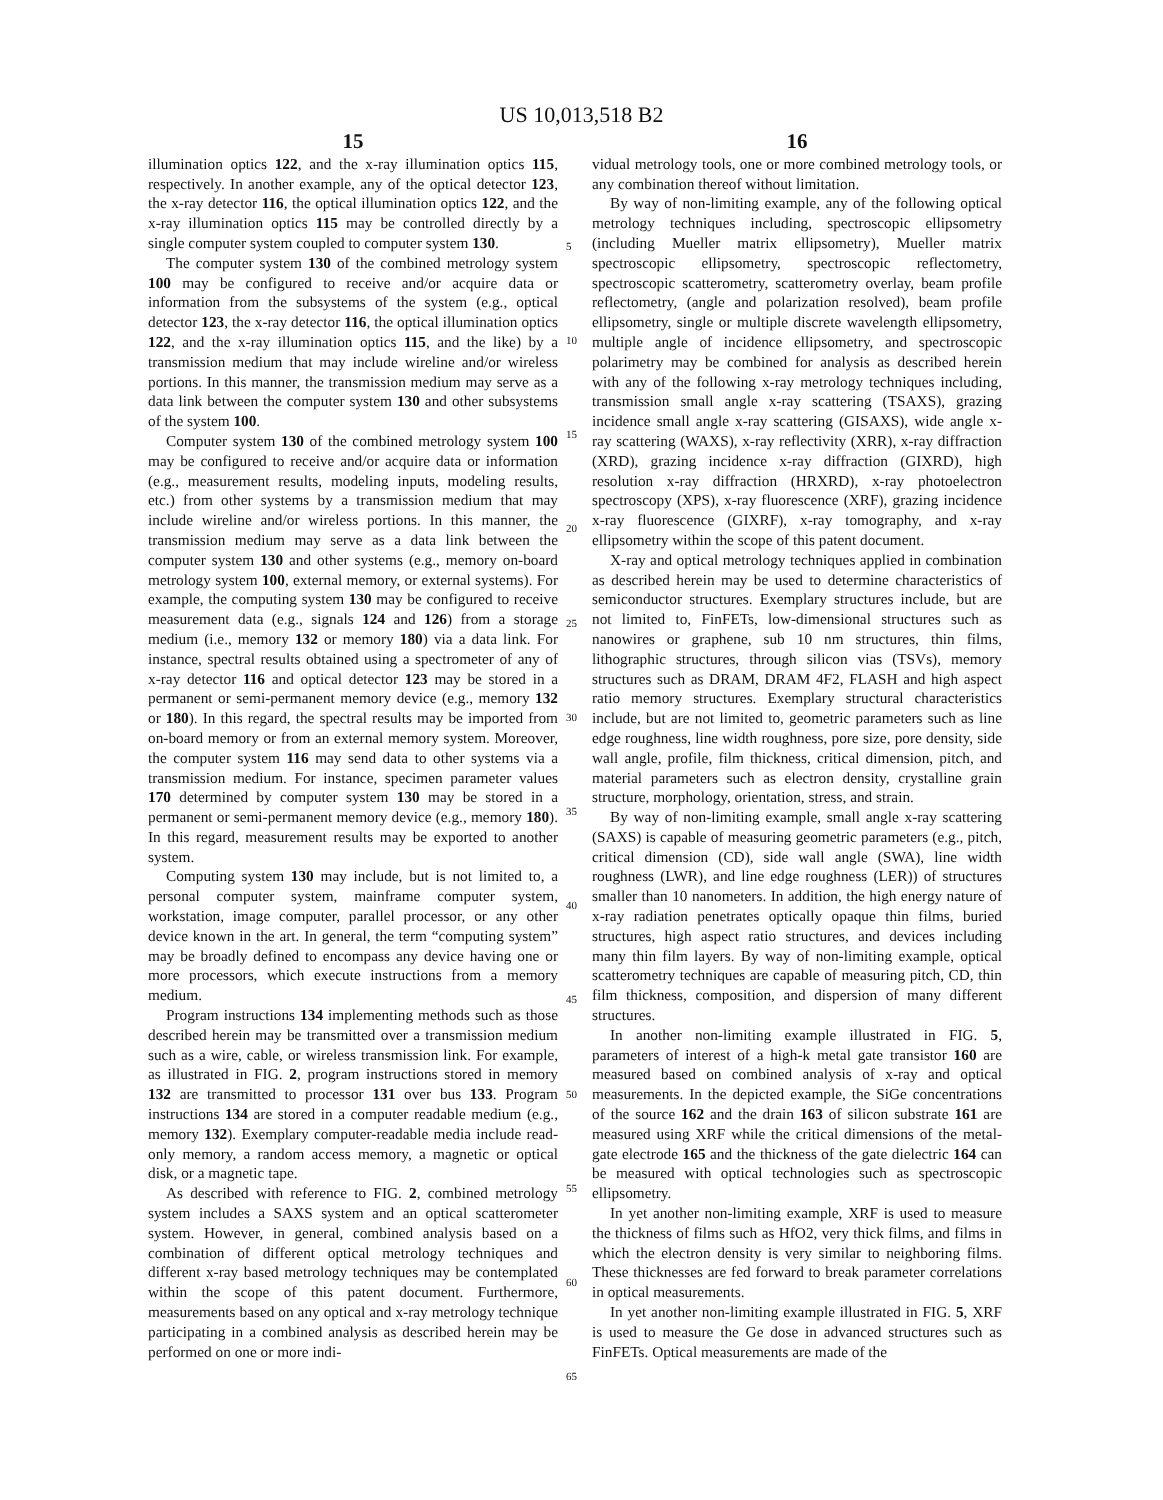US 10,013,518 B2
15
illumination optics 122, and the x-ray illumination optics 115, respectively. In another example, any of the optical detector 123, the x-ray detector 116, the optical illumination optics 122, and the x-ray illumination optics 115 may be controlled directly by a single computer system coupled to computer system 130.
The computer system 130 of the combined metrology system 100 may be configured to receive and/or acquire data or information from the subsystems of the system (e.g., optical detector 123, the x-ray detector 116, the optical illumination optics 122, and the x-ray illumination optics 115, and the like) by a transmission medium that may include wireline and/or wireless portions. In this manner, the transmission medium may serve as a data link between the computer system 130 and other subsystems of the system 100.
Computer system 130 of the combined metrology system 100 may be configured to receive and/or acquire data or information (e.g., measurement results, modeling inputs, modeling results, etc.) from other systems by a transmission medium that may include wireline and/or wireless portions. In this manner, the transmission medium may serve as a data link between the computer system 130 and other systems (e.g., memory on-board metrology system 100, external memory, or external systems). For example, the computing system 130 may be configured to receive measurement data (e.g., signals 124 and 126) from a storage medium (i.e., memory 132 or memory 180) via a data link. For instance, spectral results obtained using a spectrometer of any of x-ray detector 116 and optical detector 123 may be stored in a permanent or semi-permanent memory device (e.g., memory 132 or 180). In this regard, the spectral results may be imported from on-board memory or from an external memory system. Moreover, the computer system 116 may send data to other systems via a transmission medium. For instance, specimen parameter values 170 determined by computer system 130 may be stored in a permanent or semi-permanent memory device (e.g., memory 180). In this regard, measurement results may be exported to another system.
Computing system 130 may include, but is not limited to, a personal computer system, mainframe computer system, workstation, image computer, parallel processor, or any other device known in the art. In general, the term “computing system” may be broadly defined to encompass any device having one or more processors, which execute instructions from a memory medium.
Program instructions 134 implementing methods such as those described herein may be transmitted over a transmission medium such as a wire, cable, or wireless transmission link. For example, as illustrated in FIG. 2, program instructions stored in memory 132 are transmitted to processor 131 over bus 133. Program instructions 134 are stored in a computer readable medium (e.g., memory 132). Exemplary computer-readable media include read-only memory, a random access memory, a magnetic or optical disk, or a magnetic tape.
As described with reference to FIG. 2, combined metrology system includes a SAXS system and an optical scatterometer system. However, in general, combined analysis based on a combination of different optical metrology techniques and different x-ray based metrology techniques may be contemplated within the scope of this patent document. Furthermore, measurements based on any optical and x-ray metrology technique participating in a combined analysis as described herein may be performed on one or more indi-
16
vidual metrology tools, one or more combined metrology tools, or any combination thereof without limitation.
By way of non-limiting example, any of the following optical metrology techniques including, spectroscopic ellipsometry (including Mueller matrix ellipsometry), Mueller matrix spectroscopic ellipsometry, spectroscopic reflectometry, spectroscopic scatterometry, scatterometry overlay, beam profile reflectometry, (angle and polarization resolved), beam profile ellipsometry, single or multiple discrete wavelength ellipsometry, multiple angle of incidence ellipsometry, and spectroscopic polarimetry may be combined for analysis as described herein with any of the following x-ray metrology techniques including, transmission small angle x-ray scattering (TSAXS), grazing incidence small angle x-ray scattering (GISAXS), wide angle x-ray scattering (WAXS), x-ray reflectivity (XRR), x-ray diffraction (XRD), grazing incidence x-ray diffraction (GIXRD), high resolution x-ray diffraction (HRXRD), x-ray photoelectron spectroscopy (XPS), x-ray fluorescence (XRF), grazing incidence x-ray fluorescence (GIXRF), x-ray tomography, and x-ray ellipsometry within the scope of this patent document.
X-ray and optical metrology techniques applied in combination as described herein may be used to determine characteristics of semiconductor structures. Exemplary structures include, but are not limited to, FinFETs, low-dimensional structures such as nanowires or graphene, sub 10 nm structures, thin films, lithographic structures, through silicon vias (TSVs), memory structures such as DRAM, DRAM 4F2, FLASH and high aspect ratio memory structures. Exemplary structural characteristics include, but are not limited to, geometric parameters such as line edge roughness, line width roughness, pore size, pore density, side wall angle, profile, film thickness, critical dimension, pitch, and material parameters such as electron density, crystalline grain structure, morphology, orientation, stress, and strain.
By way of non-limiting example, small angle x-ray scattering (SAXS) is capable of measuring geometric parameters (e.g., pitch, critical dimension (CD), side wall angle (SWA), line width roughness (LWR), and line edge roughness (LER)) of structures smaller than 10 nanometers. In addition, the high energy nature of x-ray radiation penetrates optically opaque thin films, buried structures, high aspect ratio structures, and devices including many thin film layers. By way of non-limiting example, optical scatterometry techniques are capable of measuring pitch, CD, thin film thickness, composition, and dispersion of many different structures.
In another non-limiting example illustrated in FIG. 5, parameters of interest of a high-k metal gate transistor 160 are measured based on combined analysis of x-ray and optical measurements. In the depicted example, the SiGe concentrations of the source 162 and the drain 163 of silicon substrate 161 are measured using XRF while the critical dimensions of the metal-gate electrode 165 and the thickness of the gate dielectric 164 can be measured with optical technologies such as spectroscopic ellipsometry.
In yet another non-limiting example, XRF is used to measure the thickness of films such as HfO2, very thick films, and films in which the electron density is very similar to neighboring films. These thicknesses are fed forward to break parameter correlations in optical measurements.
In yet another non-limiting example illustrated in FIG. 5, XRF is used to measure the Ge dose in advanced structures such as FinFETs. Optical measurements are made of the
5
10
15
20
25
30
35
40
45
50
55
60
65